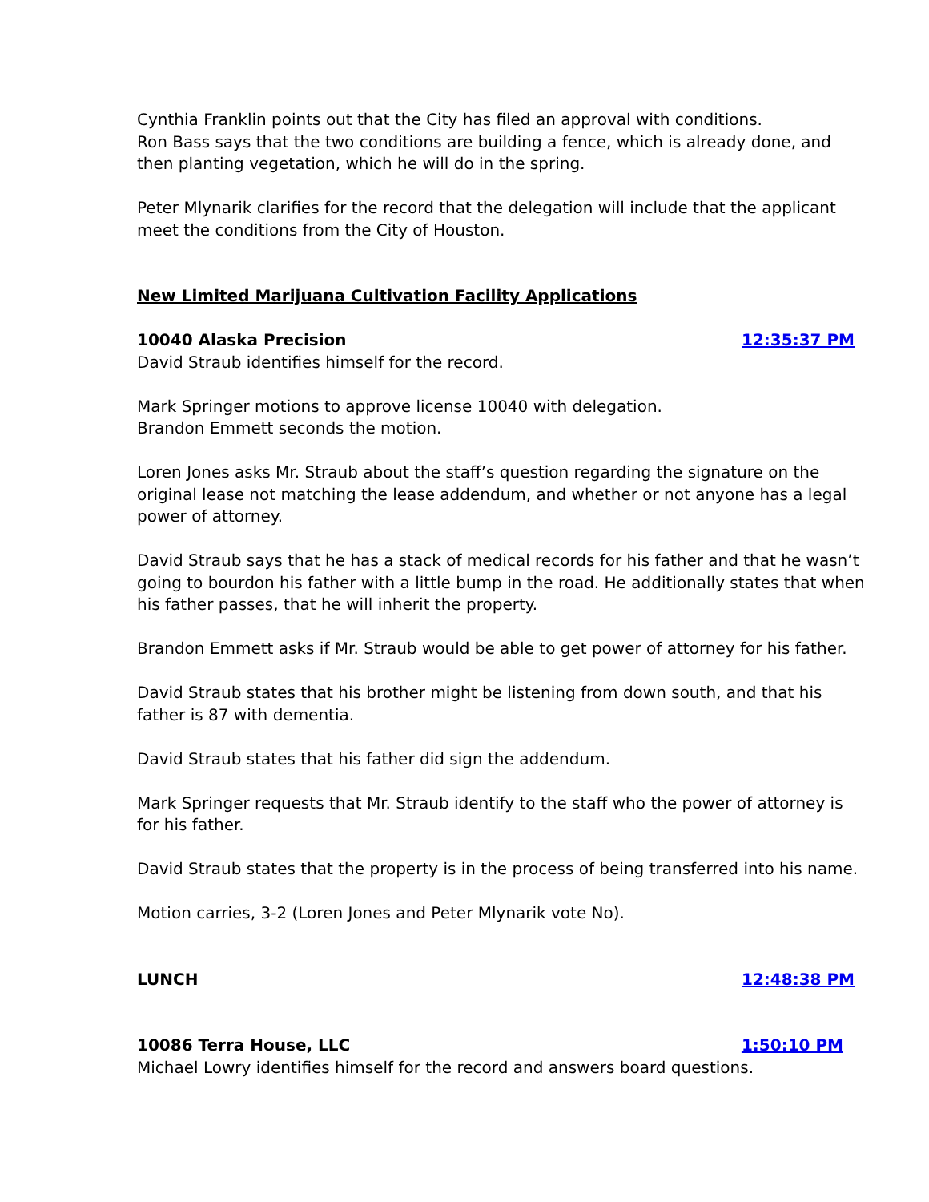Cynthia Franklin points out that the City has filed an approval with conditions.
Ron Bass says that the two conditions are building a fence, which is already done, and then planting vegetation, which he will do in the spring.
Peter Mlynarik clarifies for the record that the delegation will include that the applicant meet the conditions from the City of Houston.
New Limited Marijuana Cultivation Facility Applications
10040 Alaska Precision 12:35:37 PM
David Straub identifies himself for the record.
Mark Springer motions to approve license 10040 with delegation.
Brandon Emmett seconds the motion.
Loren Jones asks Mr. Straub about the staff’s question regarding the signature on the original lease not matching the lease addendum, and whether or not anyone has a legal power of attorney.
David Straub says that he has a stack of medical records for his father and that he wasn’t going to bourdon his father with a little bump in the road. He additionally states that when his father passes, that he will inherit the property.
Brandon Emmett asks if Mr. Straub would be able to get power of attorney for his father.
David Straub states that his brother might be listening from down south, and that his father is 87 with dementia.
David Straub states that his father did sign the addendum.
Mark Springer requests that Mr. Straub identify to the staff who the power of attorney is for his father.
David Straub states that the property is in the process of being transferred into his name.
Motion carries, 3-2 (Loren Jones and Peter Mlynarik vote No).
LUNCH 12:48:38 PM
10086 Terra House, LLC 1:50:10 PM
Michael Lowry identifies himself for the record and answers board questions.